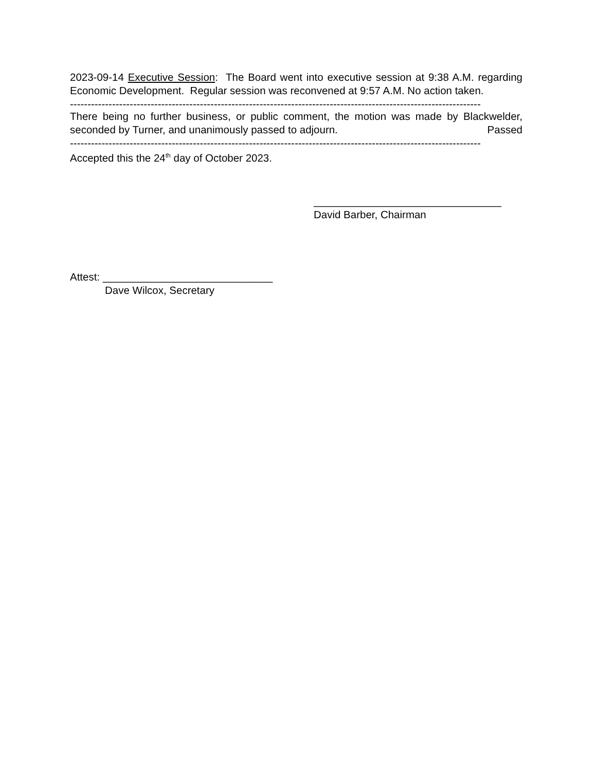2023-09-14 Executive Session: The Board went into executive session at 9:38 A.M. regarding Economic Development. Regular session was reconvened at 9:57 A.M. No action taken.
---------------------------------------------------------------------------------------------------------------------
There being no further business, or public comment, the motion was made by Blackwelder, seconded by Turner, and unanimously passed to adjourn. Passed
---------------------------------------------------------------------------------------------------------------------
Accepted this the 24<sup>th</sup> day of October 2023.
________________________________
David Barber, Chairman
Attest: _____________________________
Dave Wilcox, Secretary